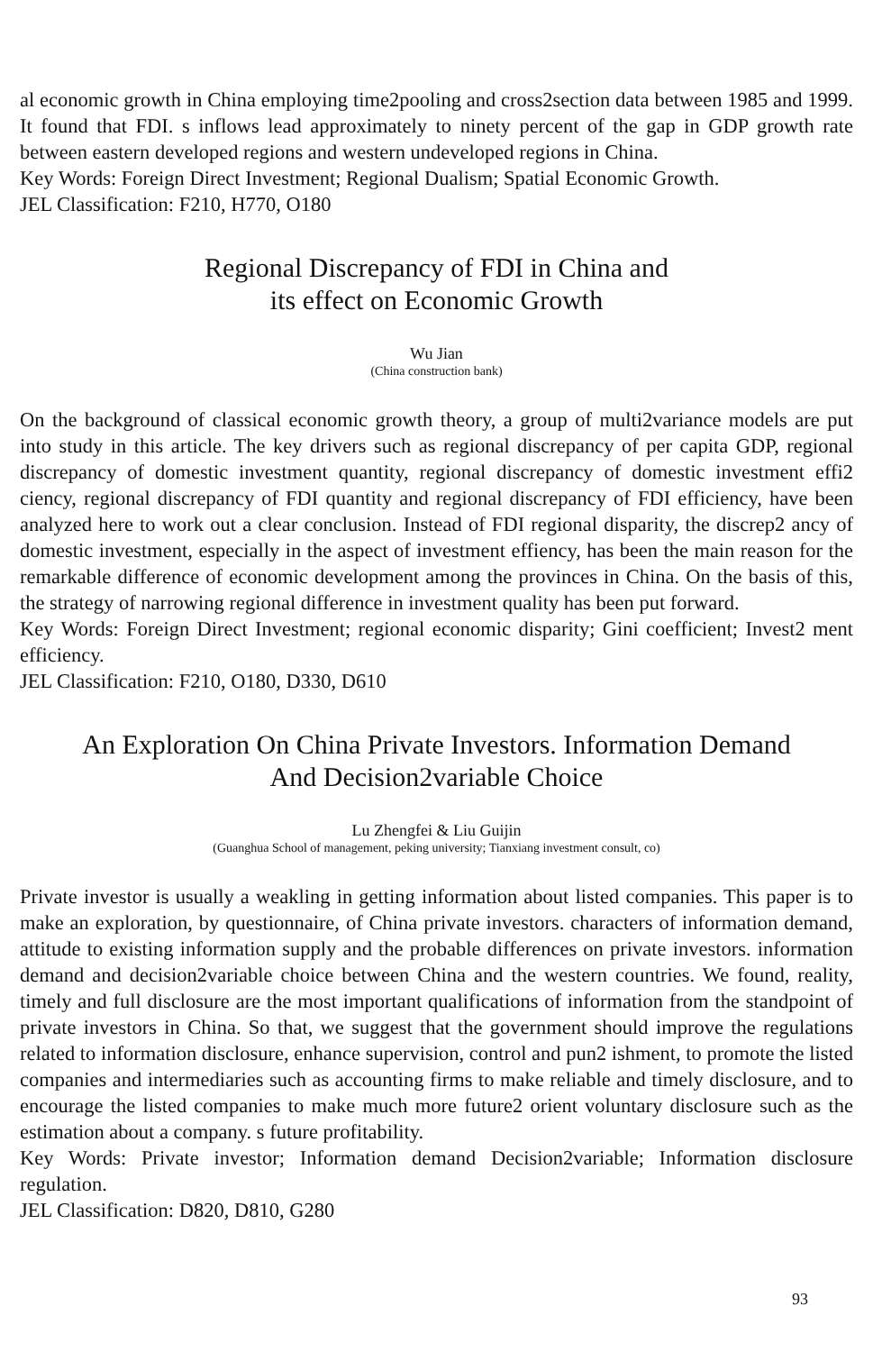al economic growth in China employing time2pooling and cross2section data between 1985 and 1999. It found that FDI. s inflows lead approximately to ninety percent of the gap in GDP growth rate between eastern developed regions and western undeveloped regions in China.
Key Words: Foreign Direct Investment; Regional Dualism; Spatial Economic Growth.
JEL Classification: F210, H770, O180
Regional Discrepancy of FDI in China and
its effect on Economic Growth
Wu Jian
(China construction bank)
On the background of classical economic growth theory, a group of multi2variance models are put into study in this article. The key drivers such as regional discrepancy of per capita GDP, regional discrepancy of domestic investment quantity, regional discrepancy of domestic investment effi2 ciency, regional discrepancy of FDI quantity and regional discrepancy of FDI efficiency, have been analyzed here to work out a clear conclusion. Instead of FDI regional disparity, the discrep2 ancy of domestic investment, especially in the aspect of investment effiency, has been the main reason for the remarkable difference of economic development among the provinces in China. On the basis of this, the strategy of narrowing regional difference in investment quality has been put forward.
Key Words: Foreign Direct Investment; regional economic disparity; Gini coefficient; Invest2 ment efficiency.
JEL Classification: F210, O180, D330, D610
An Exploration On China Private Investors. Information Demand
And Decision2variable Choice
Lu Zhengfei & Liu Guijin
(Guanghua School of management, peking university; Tianxiang investment consult, co)
Private investor is usually a weakling in getting information about listed companies. This paper is to make an exploration, by questionnaire, of China private investors. characters of information demand, attitude to existing information supply and the probable differences on private investors. information demand and decision2variable choice between China and the western countries. We found, reality, timely and full disclosure are the most important qualifications of information from the standpoint of private investors in China. So that, we suggest that the government should improve the regulations related to information disclosure, enhance supervision, control and pun2 ishment, to promote the listed companies and intermediaries such as accounting firms to make reliable and timely disclosure, and to encourage the listed companies to make much more future2 orient voluntary disclosure such as the estimation about a company. s future profitability.
Key Words: Private investor; Information demand Decision2variable; Information disclosure regulation.
JEL Classification: D820, D810, G280
93